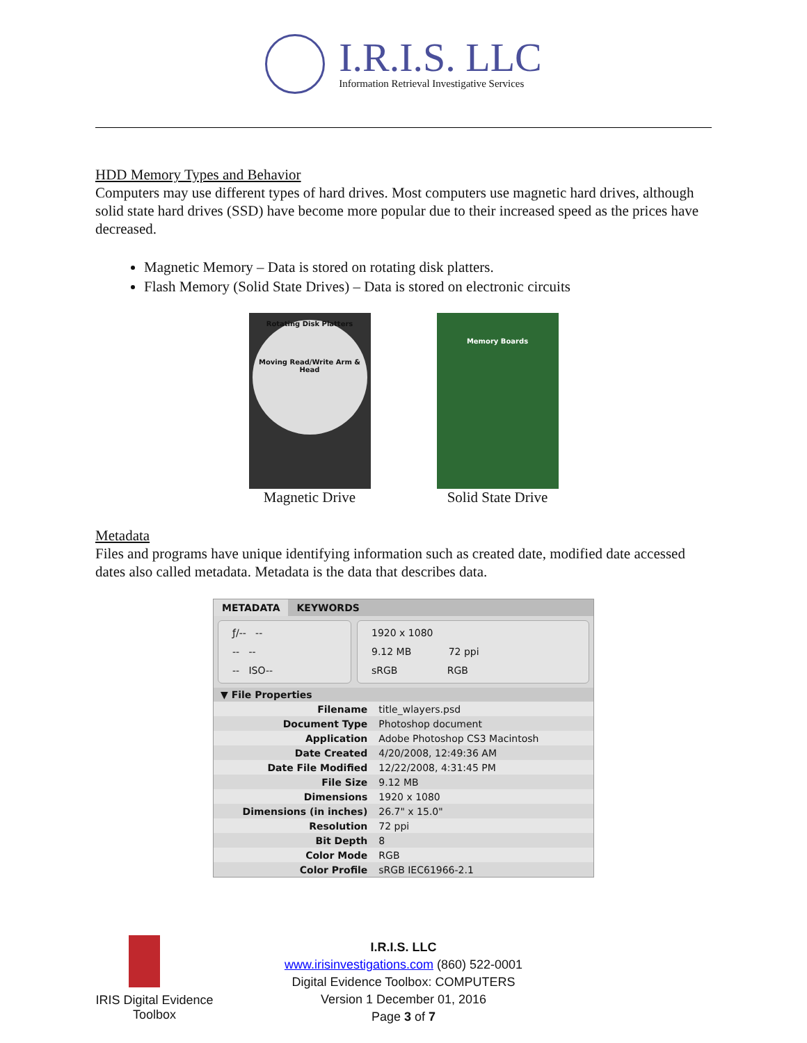I.R.I.S. LLC
Information Retrieval Investigative Services
HDD Memory Types and Behavior
Computers may use different types of hard drives. Most computers use magnetic hard drives, although solid state hard drives (SSD) have become more popular due to their increased speed as the prices have decreased.
Magnetic Memory – Data is stored on rotating disk platters.
Flash Memory (Solid State Drives) – Data is stored on electronic circuits
Rotating Disk Platters
Moving Read/Write Arm & Head
Magnetic Drive
Memory Boards
Solid State Drive
Metadata
Files and programs have unique identifying information such as created date, modified date accessed dates also called metadata. Metadata is the data that describes data.
METADATA KEYWORDS
ƒ/-- --
-- --
-- ISO--
1920 x 1080
9.12 MB 72 ppi
sRGB RGB
▼ File Properties
| Filename | title_wlayers.psd |
| Document Type | Photoshop document |
| Application | Adobe Photoshop CS3 Macintosh |
| Date Created | 4/20/2008, 12:49:36 AM |
| Date File Modified | 12/22/2008, 4:31:45 PM |
| File Size | 9.12 MB |
| Dimensions | 1920 x 1080 |
| Dimensions (in inches) | 26.7" x 15.0" |
| Resolution | 72 ppi |
| Bit Depth | 8 |
| Color Mode | RGB |
| Color Profile | sRGB IEC61966-2.1 |
IRIS Digital Evidence Toolbox
I.R.I.S. LLC
www.irisinvestigations.com (860) 522-0001
Digital Evidence Toolbox: COMPUTERS
Version 1 December 01, 2016
Page 3 of 7